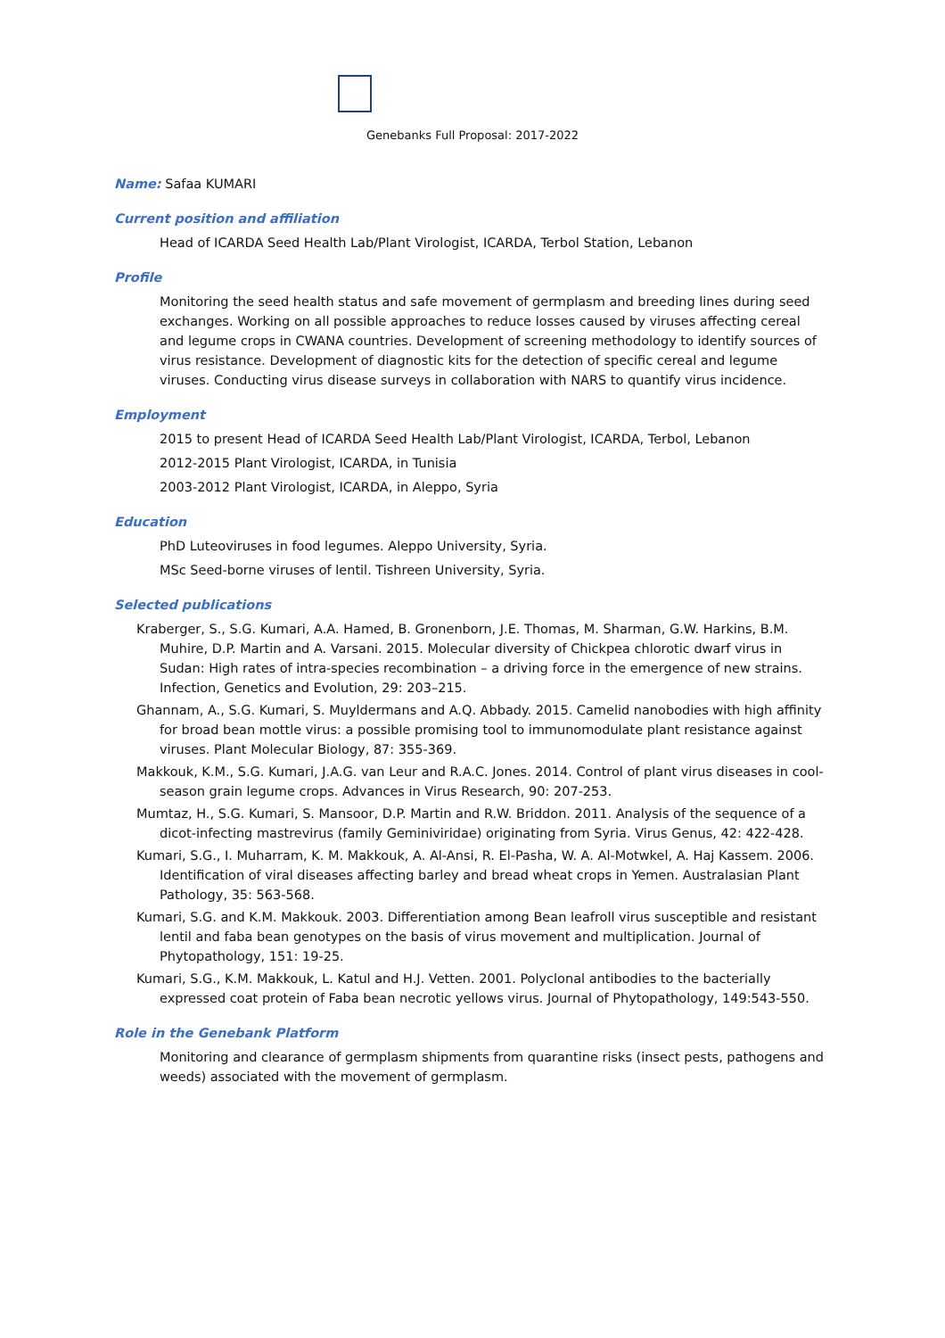Genebanks Full Proposal: 2017-2022
Name: Safaa KUMARI
Current position and affiliation
Head of ICARDA Seed Health Lab/Plant Virologist, ICARDA, Terbol Station, Lebanon
Profile
Monitoring the seed health status and safe movement of germplasm and breeding lines during seed exchanges. Working on all possible approaches to reduce losses caused by viruses affecting cereal and legume crops in CWANA countries. Development of screening methodology to identify sources of virus resistance. Development of diagnostic kits for the detection of specific cereal and legume viruses. Conducting virus disease surveys in collaboration with NARS to quantify virus incidence.
Employment
2015 to present Head of ICARDA Seed Health Lab/Plant Virologist, ICARDA, Terbol, Lebanon
2012-2015 Plant Virologist, ICARDA, in Tunisia
2003-2012 Plant Virologist, ICARDA, in Aleppo, Syria
Education
PhD Luteoviruses in food legumes. Aleppo University, Syria.
MSc Seed-borne viruses of lentil. Tishreen University, Syria.
Selected publications
Kraberger, S., S.G. Kumari, A.A. Hamed, B. Gronenborn, J.E. Thomas, M. Sharman, G.W. Harkins, B.M. Muhire, D.P. Martin and A. Varsani. 2015. Molecular diversity of Chickpea chlorotic dwarf virus in Sudan: High rates of intra-species recombination – a driving force in the emergence of new strains. Infection, Genetics and Evolution, 29: 203–215.
Ghannam, A., S.G. Kumari, S. Muyldermans and A.Q. Abbady. 2015. Camelid nanobodies with high affinity for broad bean mottle virus: a possible promising tool to immunomodulate plant resistance against viruses. Plant Molecular Biology, 87: 355-369.
Makkouk, K.M., S.G. Kumari, J.A.G. van Leur and R.A.C. Jones. 2014. Control of plant virus diseases in cool-season grain legume crops. Advances in Virus Research, 90: 207-253.
Mumtaz, H., S.G. Kumari, S. Mansoor, D.P. Martin and R.W. Briddon. 2011. Analysis of the sequence of a dicot-infecting mastrevirus (family Geminiviridae) originating from Syria. Virus Genus, 42: 422-428.
Kumari, S.G., I. Muharram, K. M. Makkouk, A. Al-Ansi, R. El-Pasha, W. A. Al-Motwkel, A. Haj Kassem. 2006. Identification of viral diseases affecting barley and bread wheat crops in Yemen. Australasian Plant Pathology, 35: 563-568.
Kumari, S.G. and K.M. Makkouk. 2003. Differentiation among Bean leafroll virus susceptible and resistant lentil and faba bean genotypes on the basis of virus movement and multiplication. Journal of Phytopathology, 151: 19-25.
Kumari, S.G., K.M. Makkouk, L. Katul and H.J. Vetten. 2001. Polyclonal antibodies to the bacterially expressed coat protein of Faba bean necrotic yellows virus. Journal of Phytopathology, 149:543-550.
Role in the Genebank Platform
Monitoring and clearance of germplasm shipments from quarantine risks (insect pests, pathogens and weeds) associated with the movement of germplasm.